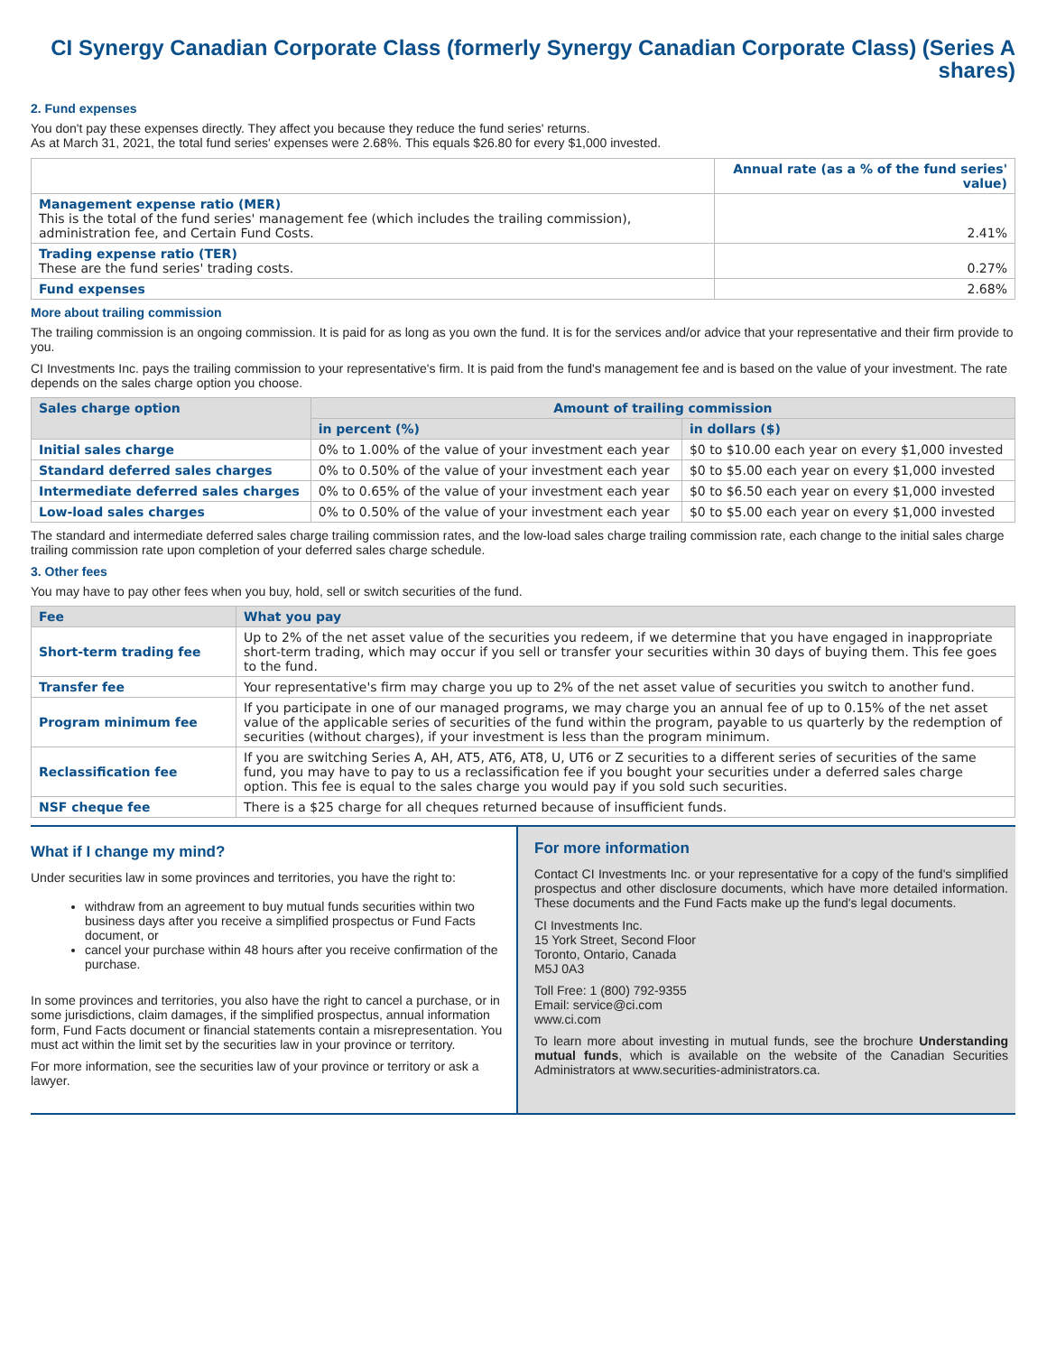CI Synergy Canadian Corporate Class (formerly Synergy Canadian Corporate Class) (Series A shares)
2. Fund expenses
You don't pay these expenses directly. They affect you because they reduce the fund series' returns.
As at March 31, 2021, the total fund series' expenses were 2.68%. This equals $26.80 for every $1,000 invested.
| | Annual rate (as a % of the fund series' value) |
| --- | --- |
| Management expense ratio (MER) This is the total of the fund series' management fee (which includes the trailing commission), administration fee, and Certain Fund Costs. | 2.41% |
| Trading expense ratio (TER) These are the fund series' trading costs. | 0.27% |
| Fund expenses | 2.68% |
More about trailing commission
The trailing commission is an ongoing commission. It is paid for as long as you own the fund. It is for the services and/or advice that your representative and their firm provide to you.
CI Investments Inc. pays the trailing commission to your representative's firm. It is paid from the fund's management fee and is based on the value of your investment. The rate depends on the sales charge option you choose.
| Sales charge option | Amount of trailing commission | |
| --- | --- | --- |
| | in percent (%) | in dollars ($) |
| Initial sales charge | 0% to 1.00% of the value of your investment each year | $0 to $10.00 each year on every $1,000 invested |
| Standard deferred sales charges | 0% to 0.50% of the value of your investment each year | $0 to $5.00 each year on every $1,000 invested |
| Intermediate deferred sales charges | 0% to 0.65% of the value of your investment each year | $0 to $6.50 each year on every $1,000 invested |
| Low-load sales charges | 0% to 0.50% of the value of your investment each year | $0 to $5.00 each year on every $1,000 invested |
The standard and intermediate deferred sales charge trailing commission rates, and the low-load sales charge trailing commission rate, each change to the initial sales charge trailing commission rate upon completion of your deferred sales charge schedule.
3. Other fees
You may have to pay other fees when you buy, hold, sell or switch securities of the fund.
| Fee | What you pay |
| --- | --- |
| Short-term trading fee | Up to 2% of the net asset value of the securities you redeem, if we determine that you have engaged in inappropriate short-term trading, which may occur if you sell or transfer your securities within 30 days of buying them. This fee goes to the fund. |
| Transfer fee | Your representative's firm may charge you up to 2% of the net asset value of securities you switch to another fund. |
| Program minimum fee | If you participate in one of our managed programs, we may charge you an annual fee of up to 0.15% of the net asset value of the applicable series of securities of the fund within the program, payable to us quarterly by the redemption of securities (without charges), if your investment is less than the program minimum. |
| Reclassification fee | If you are switching Series A, AH, AT5, AT6, AT8, U, UT6 or Z securities to a different series of securities of the same fund, you may have to pay to us a reclassification fee if you bought your securities under a deferred sales charge option. This fee is equal to the sales charge you would pay if you sold such securities. |
| NSF cheque fee | There is a $25 charge for all cheques returned because of insufficient funds. |
What if I change my mind?
Under securities law in some provinces and territories, you have the right to:
withdraw from an agreement to buy mutual funds securities within two business days after you receive a simplified prospectus or Fund Facts document, or
cancel your purchase within 48 hours after you receive confirmation of the purchase.
In some provinces and territories, you also have the right to cancel a purchase, or in some jurisdictions, claim damages, if the simplified prospectus, annual information form, Fund Facts document or financial statements contain a misrepresentation. You must act within the limit set by the securities law in your province or territory.
For more information, see the securities law of your province or territory or ask a lawyer.
For more information
Contact CI Investments Inc. or your representative for a copy of the fund's simplified prospectus and other disclosure documents, which have more detailed information. These documents and the Fund Facts make up the fund's legal documents.
CI Investments Inc.
15 York Street, Second Floor
Toronto, Ontario, Canada
M5J 0A3
Toll Free: 1 (800) 792-9355
Email: service@ci.com
www.ci.com
To learn more about investing in mutual funds, see the brochure Understanding mutual funds, which is available on the website of the Canadian Securities Administrators at www.securities-administrators.ca.